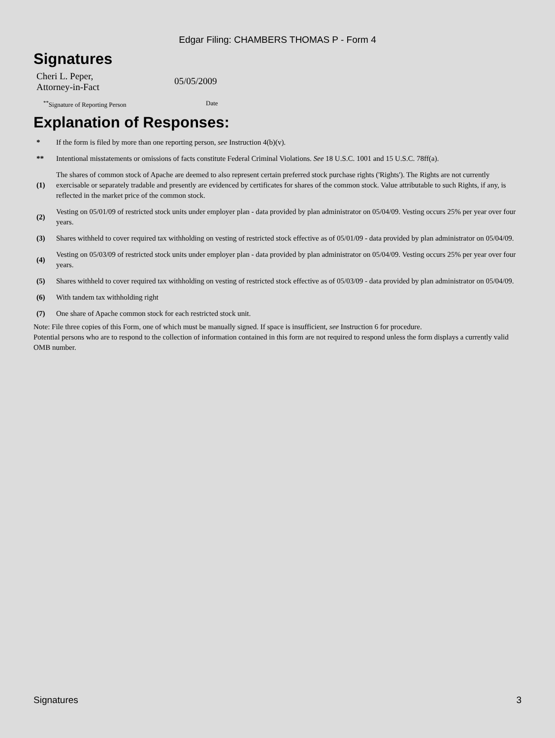Edgar Filing: CHAMBERS THOMAS P - Form 4
Signatures
Cheri L. Peper,
Attorney-in-Fact
05/05/2009
<sup>**</sup> Signature of Reporting Person Date
Explanation of Responses:
| * | If the form is filed by more than one reporting person, see Instruction 4(b)(v). |
| ** | Intentional misstatements or omissions of facts constitute Federal Criminal Violations. See 18 U.S.C. 1001 and 15 U.S.C. 78ff(a). |
| (1) | The shares of common stock of Apache are deemed to also represent certain preferred stock purchase rights ('Rights'). The Rights are not currently exercisable or separately tradable and presently are evidenced by certificates for shares of the common stock. Value attributable to such Rights, if any, is reflected in the market price of the common stock. |
| (2) | Vesting on 05/01/09 of restricted stock units under employer plan - data provided by plan administrator on 05/04/09. Vesting occurs 25% per year over four years. |
| (3) | Shares withheld to cover required tax withholding on vesting of restricted stock effective as of 05/01/09 - data provided by plan administrator on 05/04/09. |
| (4) | Vesting on 05/03/09 of restricted stock units under employer plan - data provided by plan administrator on 05/04/09. Vesting occurs 25% per year over four years. |
| (5) | Shares withheld to cover required tax withholding on vesting of restricted stock effective as of 05/03/09 - data provided by plan administrator on 05/04/09. |
| (6) | With tandem tax withholding right |
| (7) | One share of Apache common stock for each restricted stock unit. |
Note: File three copies of this Form, one of which must be manually signed. If space is insufficient, see Instruction 6 for procedure.
Potential persons who are to respond to the collection of information contained in this form are not required to respond unless the form displays a currently valid OMB number.
Signatures 3